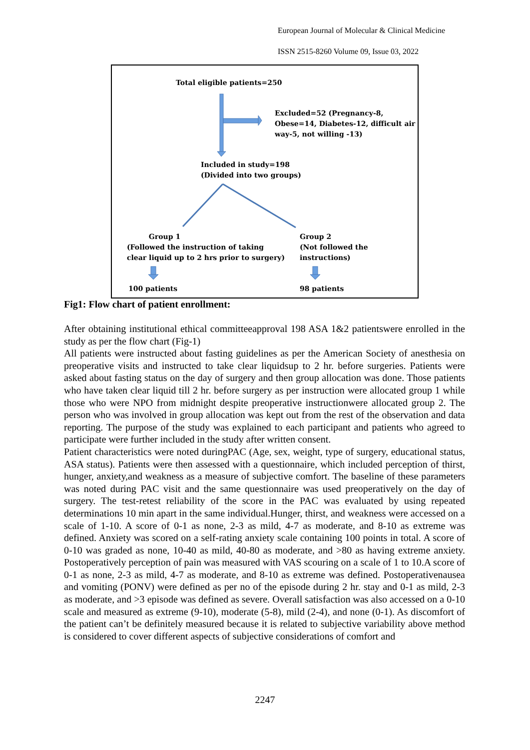European Journal of Molecular & Clinical Medicine
ISSN 2515-8260 Volume 09, Issue 03, 2022
Total eligible patients=250
Excluded=52 (Pregnancy-8,
Obese=14, Diabetes-12, difficult air
way-5, not willing -13)
Included in study=198
(Divided into two groups)
Group 1
(Followed the instruction of taking
clear liquid up to 2 hrs prior to surgery)
Group 2
(Not followed the
instructions)
100 patients 98 patients
Fig1: Flow chart of patient enrollment:
After obtaining institutional ethical committeeapproval 198 ASA 1&2 patientswere enrolled in the study as per the flow chart (Fig-1)
All patients were instructed about fasting guidelines as per the American Society of anesthesia on preoperative visits and instructed to take clear liquidsup to 2 hr. before surgeries. Patients were asked about fasting status on the day of surgery and then group allocation was done. Those patients who have taken clear liquid till 2 hr. before surgery as per instruction were allocated group 1 while those who were NPO from midnight despite preoperative instructionwere allocated group 2. The person who was involved in group allocation was kept out from the rest of the observation and data reporting. The purpose of the study was explained to each participant and patients who agreed to participate were further included in the study after written consent.
Patient characteristics were noted duringPAC (Age, sex, weight, type of surgery, educational status, ASA status). Patients were then assessed with a questionnaire, which included perception of thirst, hunger, anxiety,and weakness as a measure of subjective comfort. The baseline of these parameters was noted during PAC visit and the same questionnaire was used preoperatively on the day of surgery. The test-retest reliability of the score in the PAC was evaluated by using repeated determinations 10 min apart in the same individual.Hunger, thirst, and weakness were accessed on a scale of 1-10. A score of 0-1 as none, 2-3 as mild, 4-7 as moderate, and 8-10 as extreme was defined. Anxiety was scored on a self-rating anxiety scale containing 100 points in total. A score of 0-10 was graded as none, 10-40 as mild, 40-80 as moderate, and >80 as having extreme anxiety. Postoperatively perception of pain was measured with VAS scouring on a scale of 1 to 10.A score of 0-1 as none, 2-3 as mild, 4-7 as moderate, and 8-10 as extreme was defined. Postoperativenausea and vomiting (PONV) were defined as per no of the episode during 2 hr. stay and 0-1 as mild, 2-3 as moderate, and >3 episode was defined as severe. Overall satisfaction was also accessed on a 0-10 scale and measured as extreme (9-10), moderate (5-8), mild (2-4), and none (0-1). As discomfort of the patient can’t be definitely measured because it is related to subjective variability above method is considered to cover different aspects of subjective considerations of comfort and
2247